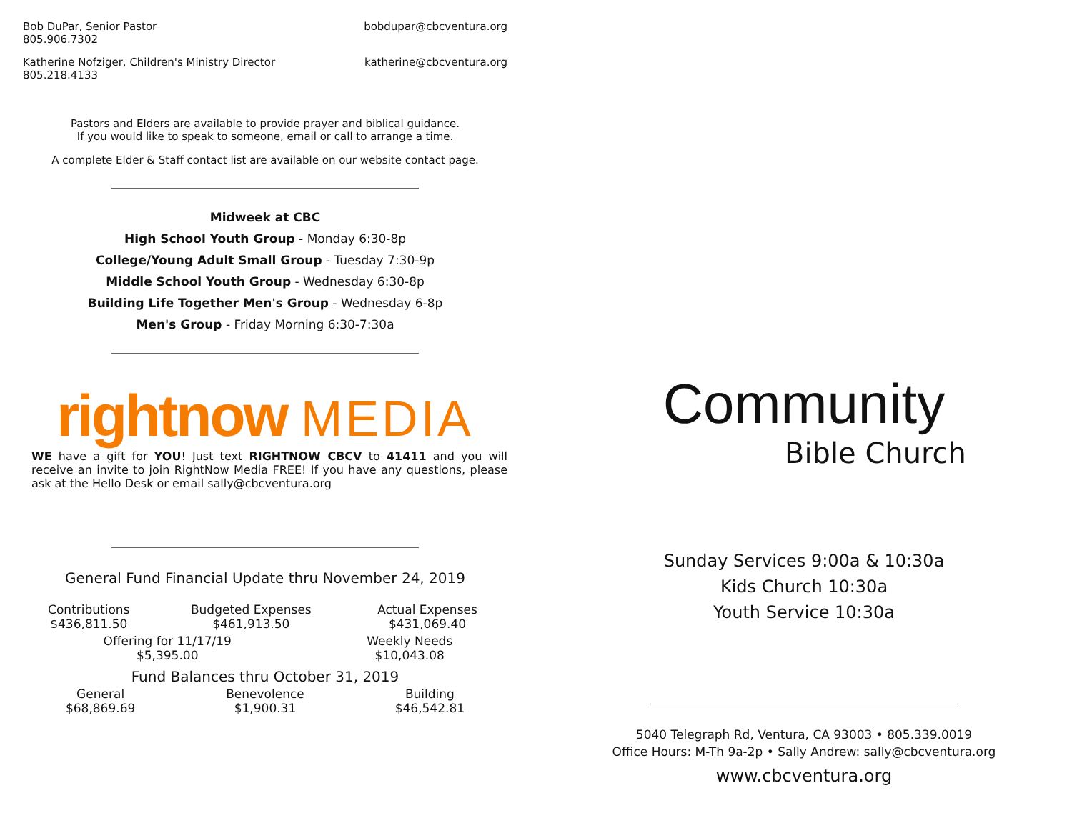Bob DuPar, Senior Pastor
805.906.7302
bobdupar@cbcventura.org
Katherine Nofziger, Children's Ministry Director
805.218.4133
katherine@cbcventura.org
Pastors and Elders are available to provide prayer and biblical guidance.
If you would like to speak to someone, email or call to arrange a time.
A complete Elder & Staff contact list are available on our website contact page.
Midweek at CBC
High School Youth Group - Monday 6:30-8p
College/Young Adult Small Group - Tuesday 7:30-9p
Middle School Youth Group - Wednesday 6:30-8p
Building Life Together Men's Group - Wednesday 6-8p
Men's Group - Friday Morning 6:30-7:30a
rightnow MEDIA
WE have a gift for YOU! Just text RIGHTNOW CBCV to 41411 and you will receive an invite to join RightNow Media FREE! If you have any questions, please ask at the Hello Desk or email sally@cbcventura.org
General Fund Financial Update thru November 24, 2019
| Contributions $436,811.50 | Budgeted Expenses $461,913.50 | Actual Expenses $431,069.40 |
| Offering for 11/17/19 $5,395.00 | Weekly Needs $10,043.08 |
Fund Balances thru October 31, 2019
| General $68,869.69 | Benevolence $1,900.31 | Building $46,542.81 |
Community
Bible Church
Sunday Services 9:00a & 10:30a
Kids Church 10:30a
Youth Service 10:30a
5040 Telegraph Rd, Ventura, CA 93003 • 805.339.0019
Office Hours: M-Th 9a-2p • Sally Andrew: sally@cbcventura.org
www.cbcventura.org